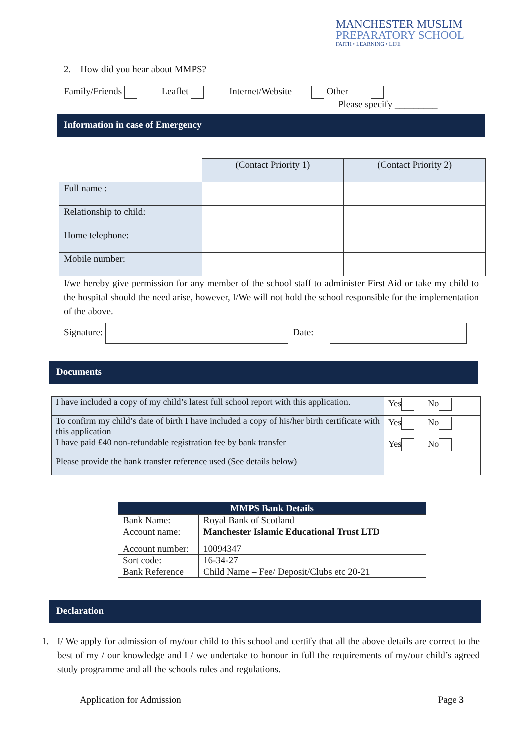MANCHESTER MUSLIM
PREPARATORY SCHOOL
FAITH • LEARNING • LIFE
2. How did you hear about MMPS?
Family/Friends Leaflet Internet/Website Other
Please specify _________
Information in case of Emergency
| | (Contact Priority 1) | (Contact Priority 2) |
| Full name : | | |
| Relationship to child: | | |
| Home telephone: | | |
| Mobile number: | | |
I/we hereby give permission for any member of the school staff to administer First Aid or take my child to the hospital should the need arise, however, I/We will not hold the school responsible for the implementation of the above.
Signature: Date:
Documents
| I have included a copy of my child’s latest full school report with this application. | Yes No |
| To confirm my child’s date of birth I have included a copy of his/her birth certificate with this application | Yes No |
| I have paid £40 non-refundable registration fee by bank transfer | Yes No |
| Please provide the bank transfer reference used (See details below) | |
| MMPS Bank Details | |
| --- | --- |
| Bank Name: | Royal Bank of Scotland |
| Account name: | Manchester Islamic Educational Trust LTD |
| Account number: | 10094347 |
| Sort code: | 16-34-27 |
| Bank Reference | Child Name – Fee/ Deposit/Clubs etc 20-21 |
Declaration
1. I/ We apply for admission of my/our child to this school and certify that all the above details are correct to the best of my / our knowledge and I / we undertake to honour in full the requirements of my/our child’s agreed study programme and all the schools rules and regulations.
Application for Admission Page 3